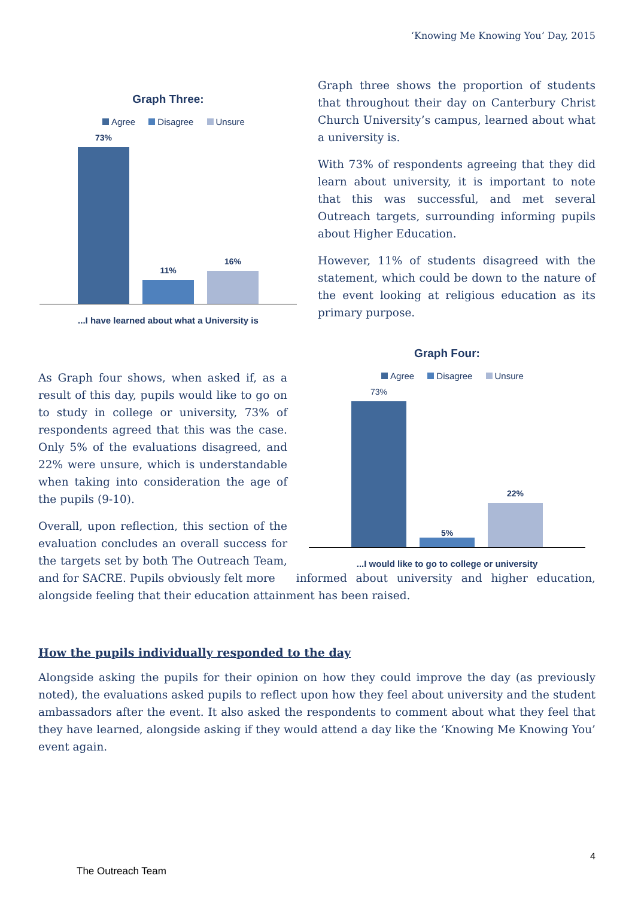‘Knowing Me Knowing You’ Day, 2015
Graph Three:
Agree Disagree Unsure
73%
11%
16%
...I have learned about what a University is
Graph three shows the proportion of students that throughout their day on Canterbury Christ Church University’s campus, learned about what a university is.
With 73% of respondents agreeing that they did learn about university, it is important to note that this was successful, and met several Outreach targets, surrounding informing pupils about Higher Education.
However, 11% of students disagreed with the statement, which could be down to the nature of the event looking at religious education as its primary purpose.
Graph Four:
Agree Disagree Unsure
73%
5%
22%
...I would like to go to college or university
As Graph four shows, when asked if, as a result of this day, pupils would like to go on to study in college or university, 73% of respondents agreed that this was the case. Only 5% of the evaluations disagreed, and 22% were unsure, which is understandable when taking into consideration the age of the pupils (9-10).
Overall, upon reflection, this section of the evaluation concludes an overall success for the targets set by both The Outreach Team, and for SACRE. Pupils obviously felt more informed about university and higher education, alongside feeling that their education attainment has been raised.
How the pupils individually responded to the day
Alongside asking the pupils for their opinion on how they could improve the day (as previously noted), the evaluations asked pupils to reflect upon how they feel about university and the student ambassadors after the event. It also asked the respondents to comment about what they feel that they have learned, alongside asking if they would attend a day like the ‘Knowing Me Knowing You’ event again.
4
The Outreach Team